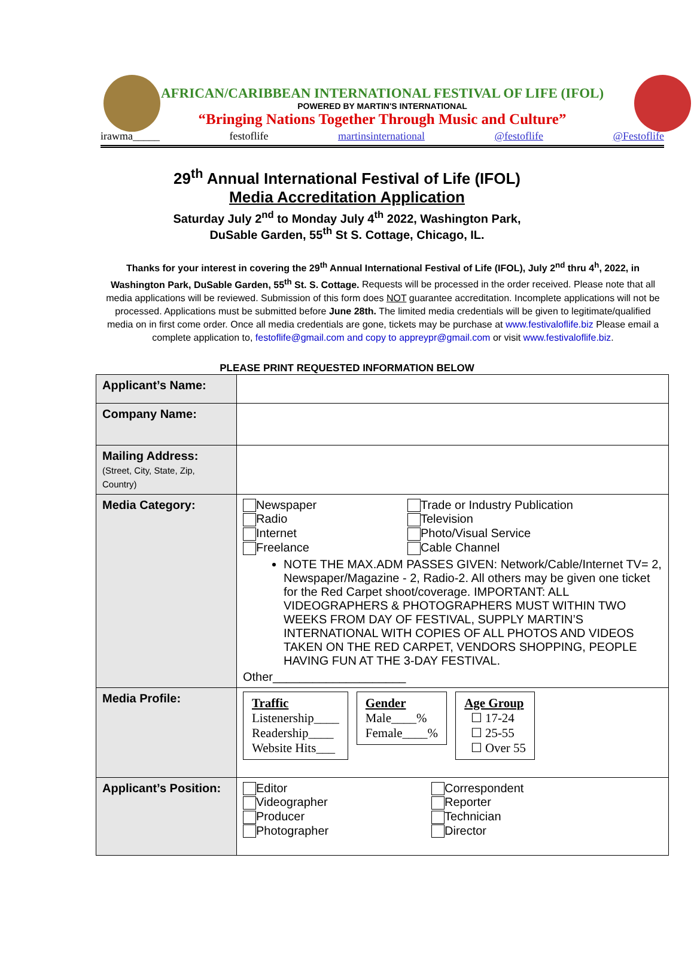AFRICAN/CARIBBEAN INTERNATIONAL FESTIVAL OF LIFE (IFOL)
POWERED BY MARTIN'S INTERNATIONAL
“Bringing Nations Together Through Music and Culture”
irawma_____ festoflife martinsinternational @festoflife @Festoflife
29<sup>th</sup> Annual International Festival of Life (IFOL)
Media Accreditation Application
Saturday July 2<sup>nd</sup> to Monday July 4<sup>th</sup> 2022, Washington Park,
DuSable Garden, 55<sup>th</sup> St S. Cottage, Chicago, IL.
Thanks for your interest in covering the 29<sup>th</sup> Annual International Festival of Life (IFOL), July 2<sup>nd</sup> thru 4<sup>h</sup>, 2022, in Washington Park, DuSable Garden, 55<sup>th</sup> St. S. Cottage. Requests will be processed in the order received. Please note that all media applications will be reviewed. Submission of this form does NOT guarantee accreditation. Incomplete applications will not be processed. Applications must be submitted before June 28th. The limited media credentials will be given to legitimate/qualified media on in first come order. Once all media credentials are gone, tickets may be purchase at www.festivaloflife.biz Please email a complete application to, festoflife@gmail.com and copy to appreypr@gmail.com or visit www.festivaloflife.biz.
PLEASE PRINT REQUESTED INFORMATION BELOW
| Applicant’s Name: | |
| Company Name: | |
| Mailing Address: (Street, City, State, Zip, Country) | |
| Media Category: | Newspaper Trade or Industry Publication Radio Television Internet Photo/Visual Service Freelance Cable Channel NOTE THE MAX.ADM PASSES GIVEN: Network/Cable/Internet TV= 2, Newspaper/Magazine - 2, Radio-2. All others may be given one ticket for the Red Carpet shoot/coverage. IMPORTANT: ALL VIDEOGRAPHERS & PHOTOGRAPHERS MUST WITHIN TWO WEEKS FROM DAY OF FESTIVAL, SUPPLY MARTIN’S INTERNATIONAL WITH COPIES OF ALL PHOTOS AND VIDEOS TAKEN ON THE RED CARPET, VENDORS SHOPPING, PEOPLE HAVING FUN AT THE 3-DAY FESTIVAL. Other____________________ |
| Media Profile: | Traffic Listenership____ Readership____ Website Hits___ Gender Male____% Female____% Age Group ☐ 17-24 ☐ 25-55 ☐ Over 55 |
| Applicant’s Position: | Editor Correspondent Videographer Reporter Producer Technician Photographer Director |